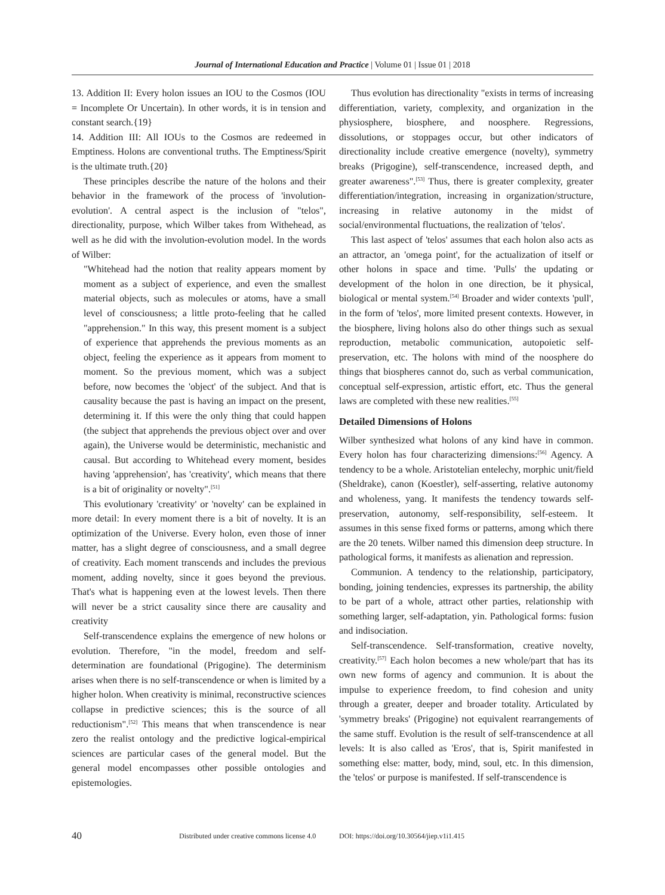Journal of International Education and Practice | Volume 01 | Issue 01 | 2018
13. Addition II: Every holon issues an IOU to the Cosmos (IOU = Incomplete Or Uncertain). In other words, it is in tension and constant search.{19}
14. Addition III: All IOUs to the Cosmos are redeemed in Emptiness. Holons are conventional truths. The Emptiness/Spirit is the ultimate truth.{20}
These principles describe the nature of the holons and their behavior in the framework of the process of 'involution-evolution'. A central aspect is the inclusion of "telos", directionality, purpose, which Wilber takes from Withehead, as well as he did with the involution-evolution model. In the words of Wilber:
"Whitehead had the notion that reality appears moment by moment as a subject of experience, and even the smallest material objects, such as molecules or atoms, have a small level of consciousness; a little proto-feeling that he called "apprehension." In this way, this present moment is a subject of experience that apprehends the previous moments as an object, feeling the experience as it appears from moment to moment. So the previous moment, which was a subject before, now becomes the 'object' of the subject. And that is causality because the past is having an impact on the present, determining it. If this were the only thing that could happen (the subject that apprehends the previous object over and over again), the Universe would be deterministic, mechanistic and causal. But according to Whitehead every moment, besides having 'apprehension', has 'creativity', which means that there is a bit of originality or novelty".<sup>[51]</sup>
This evolutionary 'creativity' or 'novelty' can be explained in more detail: In every moment there is a bit of novelty. It is an optimization of the Universe. Every holon, even those of inner matter, has a slight degree of consciousness, and a small degree of creativity. Each moment transcends and includes the previous moment, adding novelty, since it goes beyond the previous. That's what is happening even at the lowest levels. Then there will never be a strict causality since there are causality and creativity
Self-transcendence explains the emergence of new holons or evolution. Therefore, "in the model, freedom and self-determination are foundational (Prigogine). The determinism arises when there is no self-transcendence or when is limited by a higher holon. When creativity is minimal, reconstructive sciences collapse in predictive sciences; this is the source of all reductionism".<sup>[52]</sup> This means that when transcendence is near zero the realist ontology and the predictive logical-empirical sciences are particular cases of the general model. But the general model encompasses other possible ontologies and epistemologies.
Thus evolution has directionality "exists in terms of increasing differentiation, variety, complexity, and organization in the physiosphere, biosphere, and noosphere. Regressions, dissolutions, or stoppages occur, but other indicators of directionality include creative emergence (novelty), symmetry breaks (Prigogine), self-transcendence, increased depth, and greater awareness".<sup>[53]</sup> Thus, there is greater complexity, greater differentiation/integration, increasing in organization/structure, increasing in relative autonomy in the midst of social/environmental fluctuations, the realization of 'telos'.
This last aspect of 'telos' assumes that each holon also acts as an attractor, an 'omega point', for the actualization of itself or other holons in space and time. 'Pulls' the updating or development of the holon in one direction, be it physical, biological or mental system.<sup>[54]</sup> Broader and wider contexts 'pull', in the form of 'telos', more limited present contexts. However, in the biosphere, living holons also do other things such as sexual reproduction, metabolic communication, autopoietic self-preservation, etc. The holons with mind of the noosphere do things that biospheres cannot do, such as verbal communication, conceptual self-expression, artistic effort, etc. Thus the general laws are completed with these new realities.<sup>[55]</sup>
Detailed Dimensions of Holons
Wilber synthesized what holons of any kind have in common. Every holon has four characterizing dimensions:<sup>[56]</sup> Agency. A tendency to be a whole. Aristotelian entelechy, morphic unit/field (Sheldrake), canon (Koestler), self-asserting, relative autonomy and wholeness, yang. It manifests the tendency towards self-preservation, autonomy, self-responsibility, self-esteem. It assumes in this sense fixed forms or patterns, among which there are the 20 tenets. Wilber named this dimension deep structure. In pathological forms, it manifests as alienation and repression.
Communion. A tendency to the relationship, participatory, bonding, joining tendencies, expresses its partnership, the ability to be part of a whole, attract other parties, relationship with something larger, self-adaptation, yin. Pathological forms: fusion and indisociation.
Self-transcendence. Self-transformation, creative novelty, creativity.<sup>[57]</sup> Each holon becomes a new whole/part that has its own new forms of agency and communion. It is about the impulse to experience freedom, to find cohesion and unity through a greater, deeper and broader totality. Articulated by 'symmetry breaks' (Prigogine) not equivalent rearrangements of the same stuff. Evolution is the result of self-transcendence at all levels: It is also called as 'Eros', that is, Spirit manifested in something else: matter, body, mind, soul, etc. In this dimension, the 'telos' or purpose is manifested. If self-transcendence is
40 Distributed under creative commons license 4.0 DOI: https://doi.org/10.30564/jiep.v1i1.415